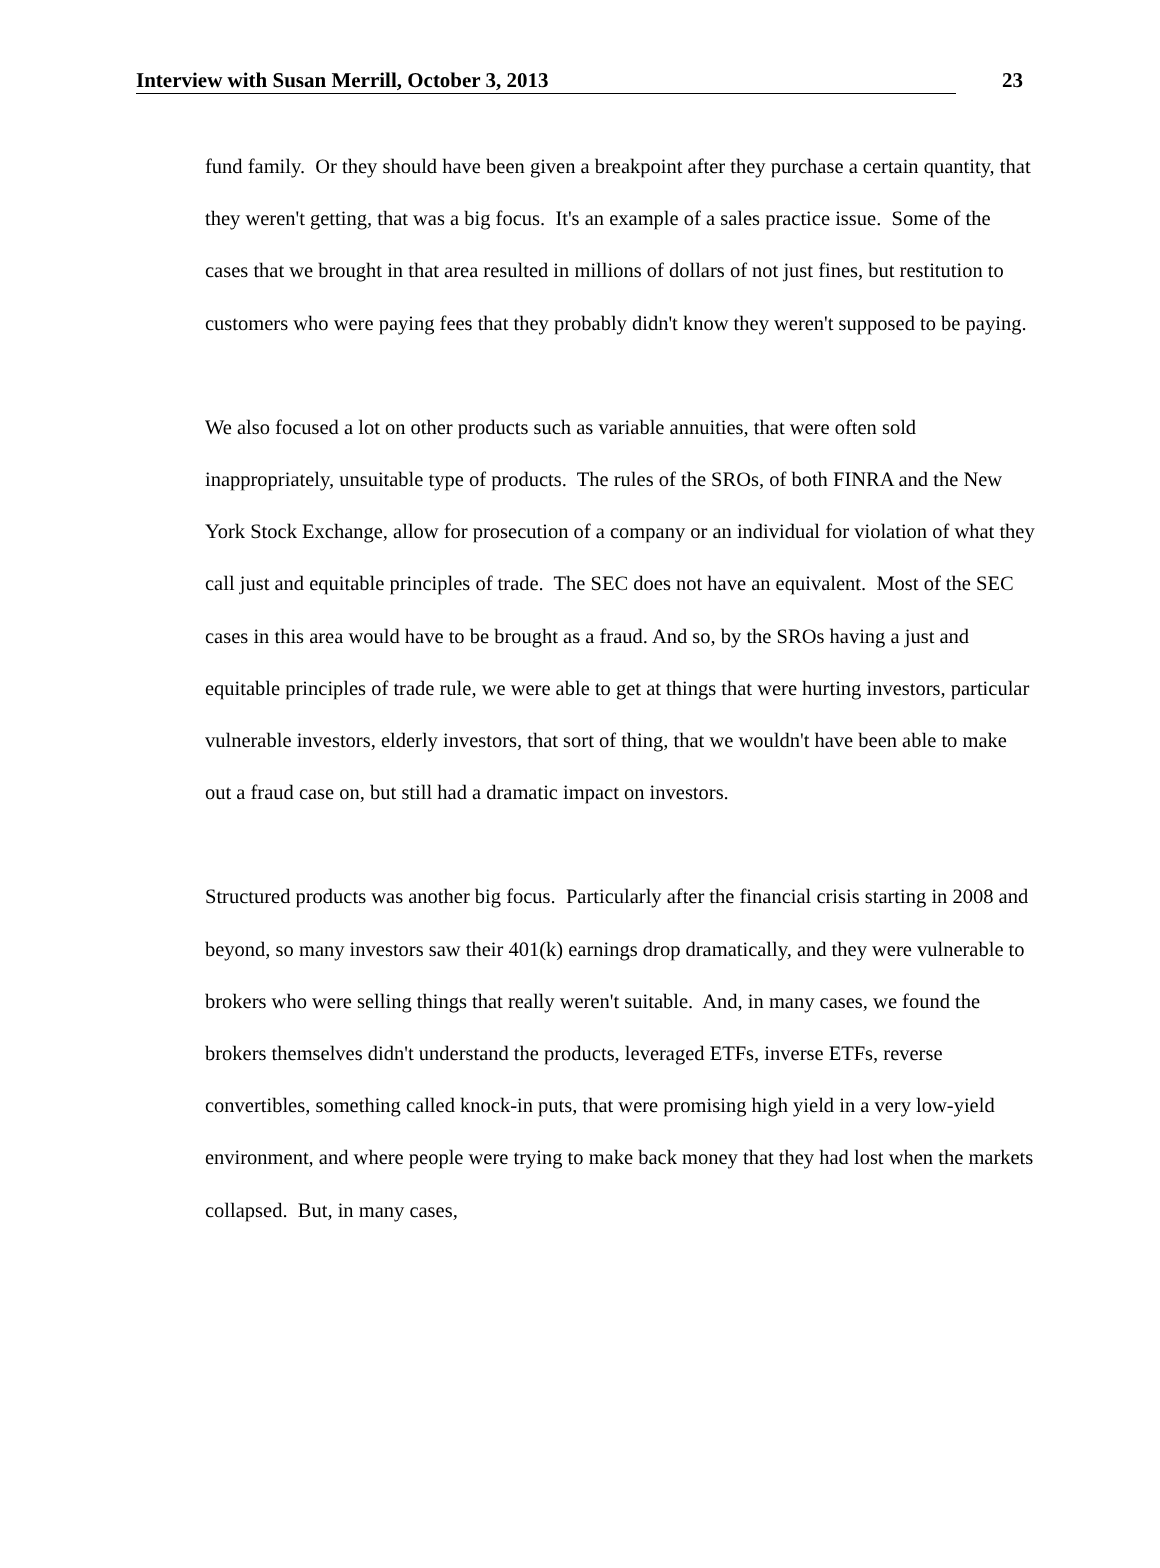Interview with Susan Merrill, October 3, 2013 23
fund family. Or they should have been given a breakpoint after they purchase a certain quantity, that they weren't getting, that was a big focus. It's an example of a sales practice issue. Some of the cases that we brought in that area resulted in millions of dollars of not just fines, but restitution to customers who were paying fees that they probably didn't know they weren't supposed to be paying.
We also focused a lot on other products such as variable annuities, that were often sold inappropriately, unsuitable type of products. The rules of the SROs, of both FINRA and the New York Stock Exchange, allow for prosecution of a company or an individual for violation of what they call just and equitable principles of trade. The SEC does not have an equivalent. Most of the SEC cases in this area would have to be brought as a fraud. And so, by the SROs having a just and equitable principles of trade rule, we were able to get at things that were hurting investors, particular vulnerable investors, elderly investors, that sort of thing, that we wouldn't have been able to make out a fraud case on, but still had a dramatic impact on investors.
Structured products was another big focus. Particularly after the financial crisis starting in 2008 and beyond, so many investors saw their 401(k) earnings drop dramatically, and they were vulnerable to brokers who were selling things that really weren't suitable. And, in many cases, we found the brokers themselves didn't understand the products, leveraged ETFs, inverse ETFs, reverse convertibles, something called knock-in puts, that were promising high yield in a very low-yield environment, and where people were trying to make back money that they had lost when the markets collapsed. But, in many cases,